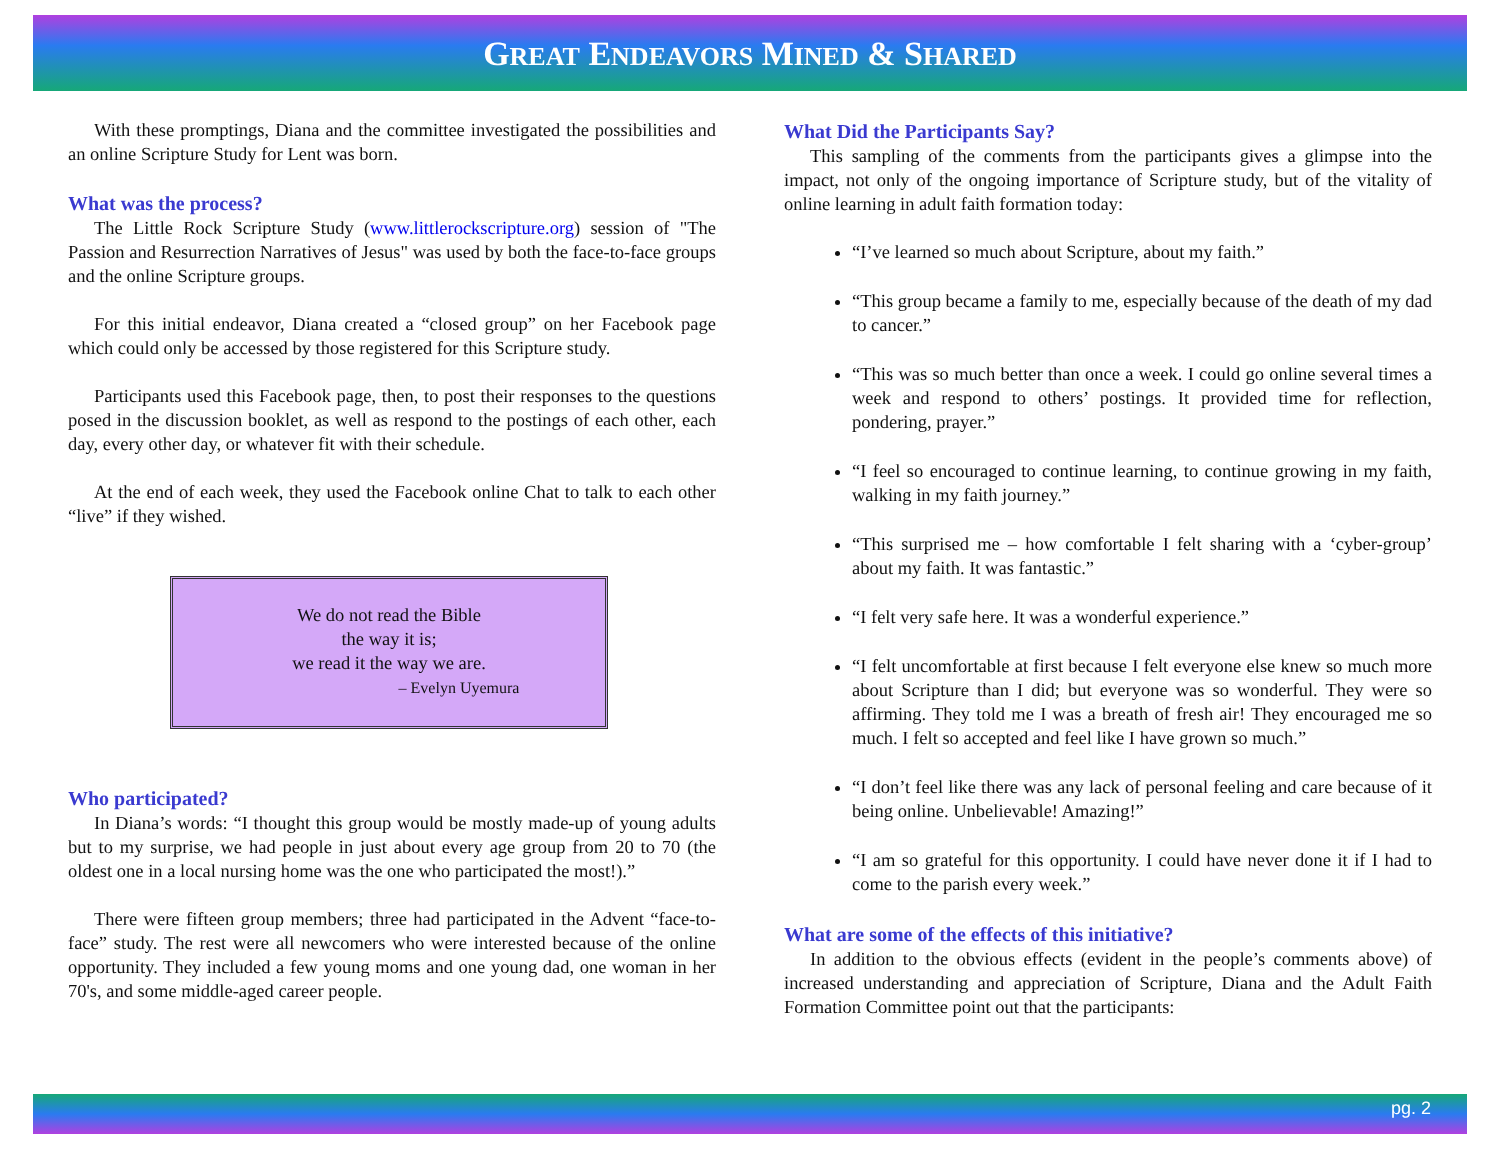GREAT ENDEAVORS MINED & SHARED
With these promptings, Diana and the committee investigated the possibilities and an online Scripture Study for Lent was born.
What was the process?
The Little Rock Scripture Study (www.littlerockscripture.org) session of "The Passion and Resurrection Narratives of Jesus" was used by both the face-to-face groups and the online Scripture groups.
For this initial endeavor, Diana created a “closed group” on her Facebook page which could only be accessed by those registered for this Scripture study.
Participants used this Facebook page, then, to post their responses to the questions posed in the discussion booklet, as well as respond to the postings of each other, each day, every other day, or whatever fit with their schedule.
At the end of each week, they used the Facebook online Chat to talk to each other “live” if they wished.
We do not read the Bible
the way it is;
we read it the way we are.
– Evelyn Uyemura
Who participated?
In Diana’s words: “I thought this group would be mostly made-up of young adults but to my surprise, we had people in just about every age group from 20 to 70 (the oldest one in a local nursing home was the one who participated the most!).”
There were fifteen group members; three had participated in the Advent “face-to-face” study. The rest were all newcomers who were interested because of the online opportunity. They included a few young moms and one young dad, one woman in her 70's, and some middle-aged career people.
What Did the Participants Say?
This sampling of the comments from the participants gives a glimpse into the impact, not only of the ongoing importance of Scripture study, but of the vitality of online learning in adult faith formation today:
“I’ve learned so much about Scripture, about my faith.”
“This group became a family to me, especially because of the death of my dad to cancer.”
“This was so much better than once a week. I could go online several times a week and respond to others’ postings. It provided time for reflection, pondering, prayer.”
“I feel so encouraged to continue learning, to continue growing in my faith, walking in my faith journey.”
“This surprised me – how comfortable I felt sharing with a ‘cyber-group’ about my faith. It was fantastic.”
“I felt very safe here. It was a wonderful experience.”
“I felt uncomfortable at first because I felt everyone else knew so much more about Scripture than I did; but everyone was so wonderful. They were so affirming. They told me I was a breath of fresh air! They encouraged me so much. I felt so accepted and feel like I have grown so much.”
“I don’t feel like there was any lack of personal feeling and care because of it being online. Unbelievable! Amazing!”
“I am so grateful for this opportunity. I could have never done it if I had to come to the parish every week.”
What are some of the effects of this initiative?
In addition to the obvious effects (evident in the people’s comments above) of increased understanding and appreciation of Scripture, Diana and the Adult Faith Formation Committee point out that the participants:
pg. 2